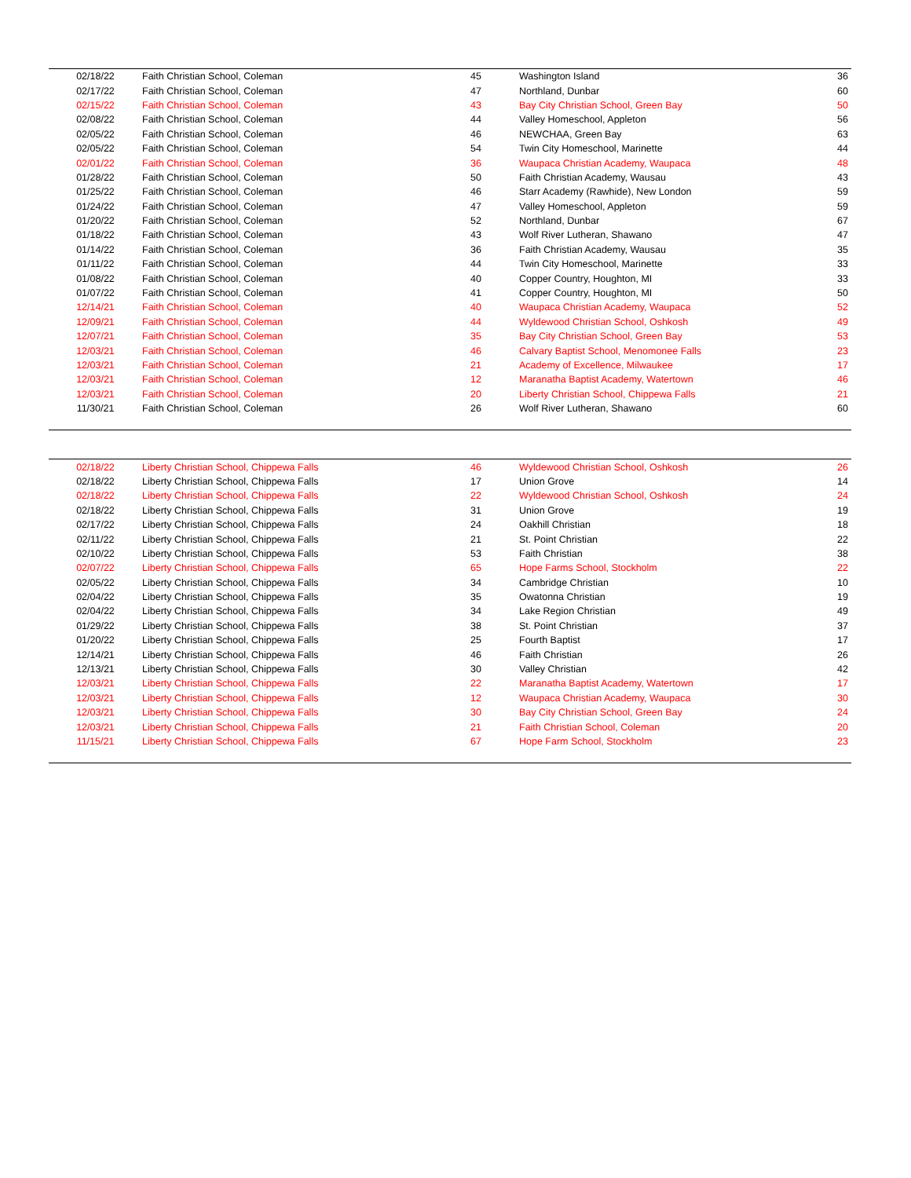| 02/18/22 | Faith Christian School, Coleman | 45 | Washington Island | 36 |
| 02/17/22 | Faith Christian School, Coleman | 47 | Northland, Dunbar | 60 |
| 02/15/22 | Faith Christian School, Coleman | 43 | Bay City Christian School, Green Bay | 50 |
| 02/08/22 | Faith Christian School, Coleman | 44 | Valley Homeschool, Appleton | 56 |
| 02/05/22 | Faith Christian School, Coleman | 46 | NEWCHAA, Green Bay | 63 |
| 02/05/22 | Faith Christian School, Coleman | 54 | Twin City Homeschool, Marinette | 44 |
| 02/01/22 | Faith Christian School, Coleman | 36 | Waupaca Christian Academy, Waupaca | 48 |
| 01/28/22 | Faith Christian School, Coleman | 50 | Faith Christian Academy, Wausau | 43 |
| 01/25/22 | Faith Christian School, Coleman | 46 | Starr Academy (Rawhide), New London | 59 |
| 01/24/22 | Faith Christian School, Coleman | 47 | Valley Homeschool, Appleton | 59 |
| 01/20/22 | Faith Christian School, Coleman | 52 | Northland, Dunbar | 67 |
| 01/18/22 | Faith Christian School, Coleman | 43 | Wolf River Lutheran, Shawano | 47 |
| 01/14/22 | Faith Christian School, Coleman | 36 | Faith Christian Academy, Wausau | 35 |
| 01/11/22 | Faith Christian School, Coleman | 44 | Twin City Homeschool, Marinette | 33 |
| 01/08/22 | Faith Christian School, Coleman | 40 | Copper Country, Houghton, MI | 33 |
| 01/07/22 | Faith Christian School, Coleman | 41 | Copper Country, Houghton, MI | 50 |
| 12/14/21 | Faith Christian School, Coleman | 40 | Waupaca Christian Academy, Waupaca | 52 |
| 12/09/21 | Faith Christian School, Coleman | 44 | Wyldewood Christian School, Oshkosh | 49 |
| 12/07/21 | Faith Christian School, Coleman | 35 | Bay City Christian School, Green Bay | 53 |
| 12/03/21 | Faith Christian School, Coleman | 46 | Calvary Baptist School, Menomonee Falls | 23 |
| 12/03/21 | Faith Christian School, Coleman | 21 | Academy of Excellence, Milwaukee | 17 |
| 12/03/21 | Faith Christian School, Coleman | 12 | Maranatha Baptist Academy, Watertown | 46 |
| 12/03/21 | Faith Christian School, Coleman | 20 | Liberty Christian School, Chippewa Falls | 21 |
| 11/30/21 | Faith Christian School, Coleman | 26 | Wolf River Lutheran, Shawano | 60 |
| 02/18/22 | Liberty Christian School, Chippewa Falls | 46 | Wyldewood Christian School, Oshkosh | 26 |
| 02/18/22 | Liberty Christian School, Chippewa Falls | 17 | Union Grove | 14 |
| 02/18/22 | Liberty Christian School, Chippewa Falls | 22 | Wyldewood Christian School, Oshkosh | 24 |
| 02/18/22 | Liberty Christian School, Chippewa Falls | 31 | Union Grove | 19 |
| 02/17/22 | Liberty Christian School, Chippewa Falls | 24 | Oakhill Christian | 18 |
| 02/11/22 | Liberty Christian School, Chippewa Falls | 21 | St. Point Christian | 22 |
| 02/10/22 | Liberty Christian School, Chippewa Falls | 53 | Faith Christian | 38 |
| 02/07/22 | Liberty Christian School, Chippewa Falls | 65 | Hope Farms School, Stockholm | 22 |
| 02/05/22 | Liberty Christian School, Chippewa Falls | 34 | Cambridge Christian | 10 |
| 02/04/22 | Liberty Christian School, Chippewa Falls | 35 | Owatonna Christian | 19 |
| 02/04/22 | Liberty Christian School, Chippewa Falls | 34 | Lake Region Christian | 49 |
| 01/29/22 | Liberty Christian School, Chippewa Falls | 38 | St. Point Christian | 37 |
| 01/20/22 | Liberty Christian School, Chippewa Falls | 25 | Fourth Baptist | 17 |
| 12/14/21 | Liberty Christian School, Chippewa Falls | 46 | Faith Christian | 26 |
| 12/13/21 | Liberty Christian School, Chippewa Falls | 30 | Valley Christian | 42 |
| 12/03/21 | Liberty Christian School, Chippewa Falls | 22 | Maranatha Baptist Academy, Watertown | 17 |
| 12/03/21 | Liberty Christian School, Chippewa Falls | 12 | Waupaca Christian Academy, Waupaca | 30 |
| 12/03/21 | Liberty Christian School, Chippewa Falls | 30 | Bay City Christian School, Green Bay | 24 |
| 12/03/21 | Liberty Christian School, Chippewa Falls | 21 | Faith Christian School, Coleman | 20 |
| 11/15/21 | Liberty Christian School, Chippewa Falls | 67 | Hope Farm School, Stockholm | 23 |